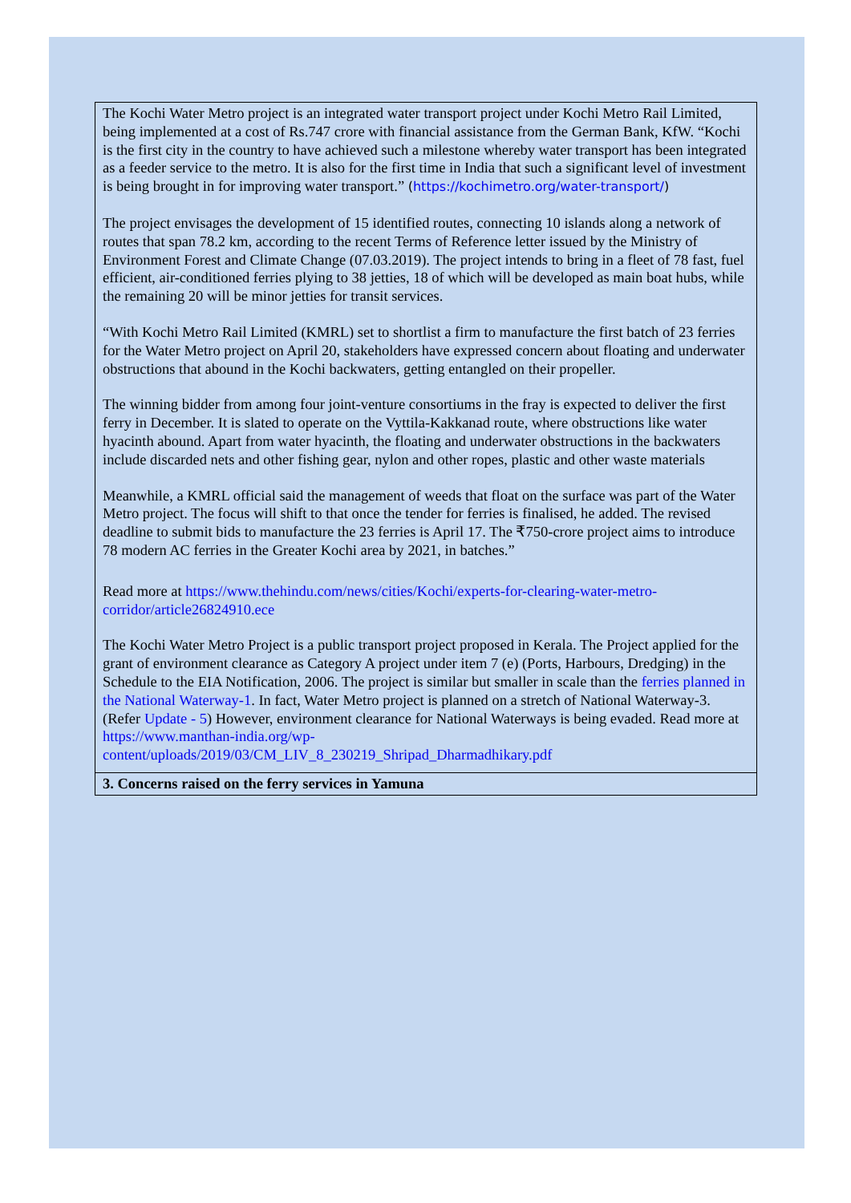| The Kochi Water Metro project is an integrated water transport project under Kochi Metro Rail Limited, being implemented at a cost of Rs.747 crore with financial assistance from the German Bank, KfW. “Kochi is the first city in the country to have achieved such a milestone whereby water transport has been integrated as a feeder service to the metro. It is also for the first time in India that such a significant level of investment is being brought in for improving water transport.” ( https://kochimetro.org/water-transport/ ) The project envisages the development of 15 identified routes, connecting 10 islands along a network of routes that span 78.2 km, according to the recent Terms of Reference letter issued by the Ministry of Environment Forest and Climate Change (07.03.2019). The project intends to bring in a fleet of 78 fast, fuel efficient, air-conditioned ferries plying to 38 jetties, 18 of which will be developed as main boat hubs, while the remaining 20 will be minor jetties for transit services. “With Kochi Metro Rail Limited (KMRL) set to shortlist a firm to manufacture the first batch of 23 ferries for the Water Metro project on April 20, stakeholders have expressed concern about floating and underwater obstructions that abound in the Kochi backwaters, getting entangled on their propeller. The winning bidder from among four joint-venture consortiums in the fray is expected to deliver the first ferry in December. It is slated to operate on the Vyttila-Kakkanad route, where obstructions like water hyacinth abound. Apart from water hyacinth, the floating and underwater obstructions in the backwaters include discarded nets and other fishing gear, nylon and other ropes, plastic and other waste materials Meanwhile, a KMRL official said the management of weeds that float on the surface was part of the Water Metro project. The focus will shift to that once the tender for ferries is finalised, he added. The revised deadline to submit bids to manufacture the 23 ferries is April 17. The ₹750-crore project aims to introduce 78 modern AC ferries in the Greater Kochi area by 2021, in batches.” Read more at https://www.thehindu.com/news/cities/Kochi/experts-for-clearing-water-metro-corridor/article26824910.ece The Kochi Water Metro Project is a public transport project proposed in Kerala. The Project applied for the grant of environment clearance as Category A project under item 7 (e) (Ports, Harbours, Dredging) in the Schedule to the EIA Notification, 2006. The project is similar but smaller in scale than the ferries planned in the National Waterway-1 . In fact, Water Metro project is planned on a stretch of National Waterway-3. (Refer Update - 5 ) However, environment clearance for National Waterways is being evaded. Read more at https://www.manthan-india.org/wp-content/uploads/2019/03/CM_LIV_8_230219_Shripad_Dharmadhikary.pdf |
| 3. Concerns raised on the ferry services in Yamuna |